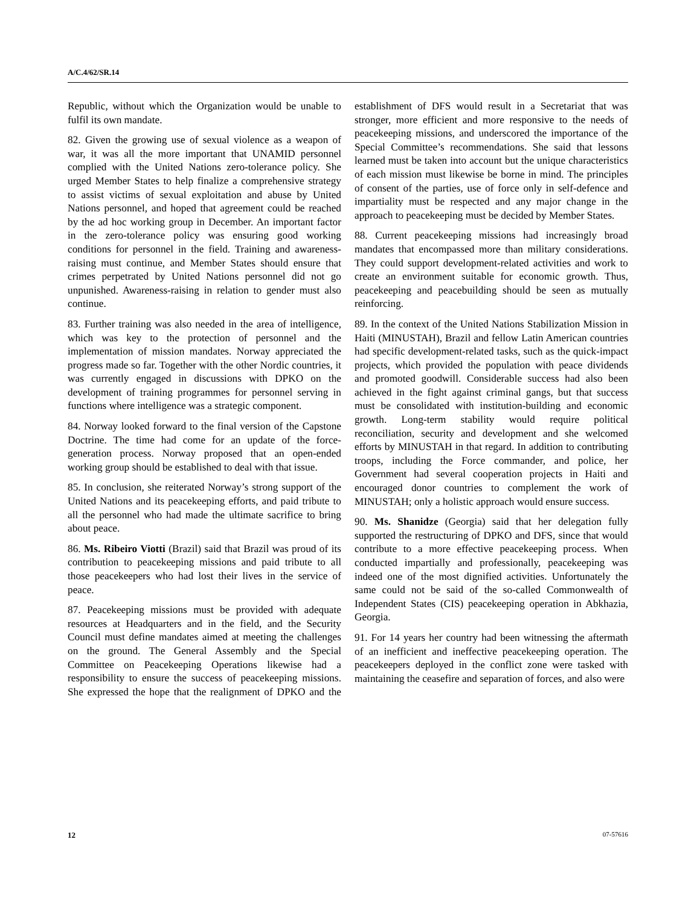A/C.4/62/SR.14
Republic, without which the Organization would be unable to fulfil its own mandate.
82. Given the growing use of sexual violence as a weapon of war, it was all the more important that UNAMID personnel complied with the United Nations zero-tolerance policy. She urged Member States to help finalize a comprehensive strategy to assist victims of sexual exploitation and abuse by United Nations personnel, and hoped that agreement could be reached by the ad hoc working group in December. An important factor in the zero-tolerance policy was ensuring good working conditions for personnel in the field. Training and awareness-raising must continue, and Member States should ensure that crimes perpetrated by United Nations personnel did not go unpunished. Awareness-raising in relation to gender must also continue.
83. Further training was also needed in the area of intelligence, which was key to the protection of personnel and the implementation of mission mandates. Norway appreciated the progress made so far. Together with the other Nordic countries, it was currently engaged in discussions with DPKO on the development of training programmes for personnel serving in functions where intelligence was a strategic component.
84. Norway looked forward to the final version of the Capstone Doctrine. The time had come for an update of the force-generation process. Norway proposed that an open-ended working group should be established to deal with that issue.
85. In conclusion, she reiterated Norway’s strong support of the United Nations and its peacekeeping efforts, and paid tribute to all the personnel who had made the ultimate sacrifice to bring about peace.
86. Ms. Ribeiro Viotti (Brazil) said that Brazil was proud of its contribution to peacekeeping missions and paid tribute to all those peacekeepers who had lost their lives in the service of peace.
87. Peacekeeping missions must be provided with adequate resources at Headquarters and in the field, and the Security Council must define mandates aimed at meeting the challenges on the ground. The General Assembly and the Special Committee on Peacekeeping Operations likewise had a responsibility to ensure the success of peacekeeping missions. She expressed the hope that the realignment of DPKO and the establishment of DFS would result in a Secretariat that was stronger, more efficient and more responsive to the needs of peacekeeping missions, and underscored the importance of the Special Committee’s recommendations. She said that lessons learned must be taken into account but the unique characteristics of each mission must likewise be borne in mind. The principles of consent of the parties, use of force only in self-defence and impartiality must be respected and any major change in the approach to peacekeeping must be decided by Member States.
88. Current peacekeeping missions had increasingly broad mandates that encompassed more than military considerations. They could support development-related activities and work to create an environment suitable for economic growth. Thus, peacekeeping and peacebuilding should be seen as mutually reinforcing.
89. In the context of the United Nations Stabilization Mission in Haiti (MINUSTAH), Brazil and fellow Latin American countries had specific development-related tasks, such as the quick-impact projects, which provided the population with peace dividends and promoted goodwill. Considerable success had also been achieved in the fight against criminal gangs, but that success must be consolidated with institution-building and economic growth. Long-term stability would require political reconciliation, security and development and she welcomed efforts by MINUSTAH in that regard. In addition to contributing troops, including the Force commander, and police, her Government had several cooperation projects in Haiti and encouraged donor countries to complement the work of MINUSTAH; only a holistic approach would ensure success.
90. Ms. Shanidze (Georgia) said that her delegation fully supported the restructuring of DPKO and DFS, since that would contribute to a more effective peacekeeping process. When conducted impartially and professionally, peacekeeping was indeed one of the most dignified activities. Unfortunately the same could not be said of the so-called Commonwealth of Independent States (CIS) peacekeeping operation in Abkhazia, Georgia.
91. For 14 years her country had been witnessing the aftermath of an inefficient and ineffective peacekeeping operation. The peacekeepers deployed in the conflict zone were tasked with maintaining the ceasefire and separation of forces, and also were
12 07-57616